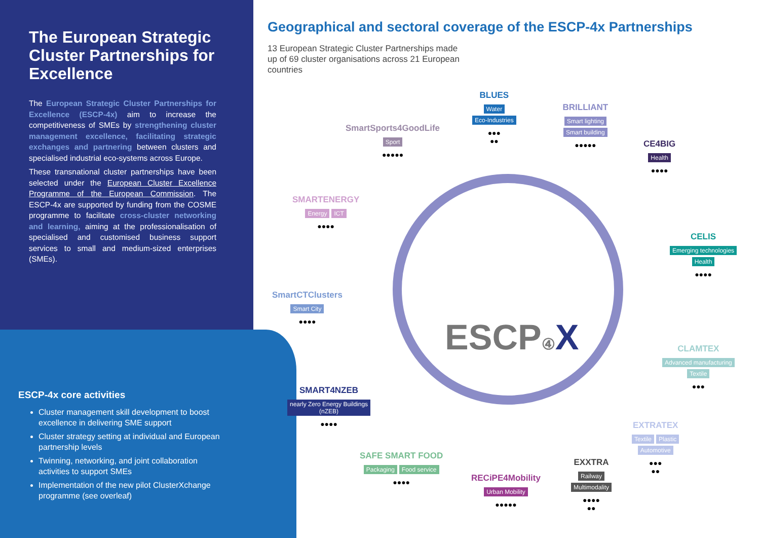The European Strategic Cluster Partnerships for Excellence
The European Strategic Cluster Partnerships for Excellence (ESCP-4x) aim to increase the competitiveness of SMEs by strengthening cluster management excellence, facilitating strategic exchanges and partnering between clusters and specialised industrial eco-systems across Europe.
These transnational cluster partnerships have been selected under the European Cluster Excellence Programme of the European Commission. The ESCP-4x are supported by funding from the COSME programme to facilitate cross-cluster networking and learning, aiming at the professionalisation of specialised and customised business support services to small and medium-sized enterprises (SMEs).
ESCP-4x core activities
Cluster management skill development to boost excellence in delivering SME support
Cluster strategy setting at individual and European partnership levels
Twinning, networking, and joint collaboration activities to support SMEs
Implementation of the new pilot ClusterXchange programme (see overleaf)
Geographical and sectoral coverage of the ESCP-4x Partnerships
13 European Strategic Cluster Partnerships made up of 69 cluster organisations across 21 European countries
ESCP④ X
BLUES
Water
Eco-Industries
●●●
●●
BRILLIANT
Smart lighting
Smart building
●●●●●
CE4BIG
Health
●●●●
CELIS
Emerging technologies
Health
●●●●
CLAMTEX
Advanced manufacturing
Textile
●●●
EXTRATEX
Textile Plastic
Automotive
●●●
●●
EXXTRA
Railway
Multimodality
●●●●
●●
RECiPE4Mobility
Urban Mobility
●●●●●
SAFE SMART FOOD
Packaging Food service
●●●●
SMART4NZEB
nearly Zero Energy Buildings
(nZEB)
●●●●
SmartCTClusters
Smart City
●●●●
SMARTENERGY
Energy ICT
●●●●
SmartSports4GoodLife
Sport
●●●●●